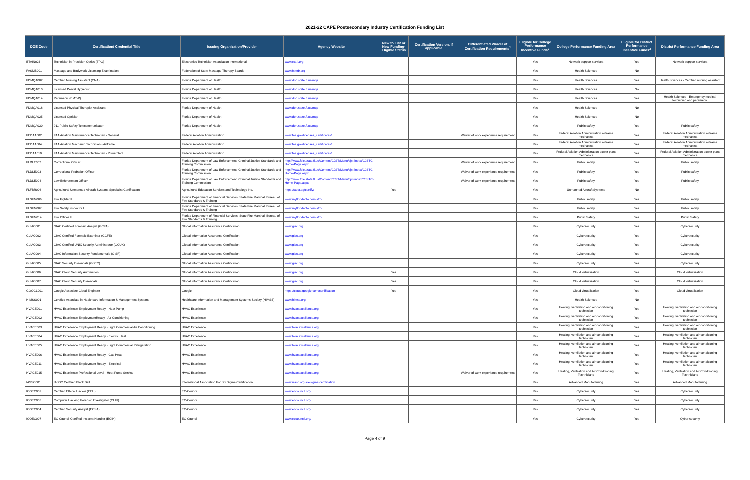2021-22 CAPE Postsecondary Industry Certification Funding List
| DOE Code | Certification/ Credential Title | Issuing Organization/Provider | Agency Website | New to List or New Funding-Eligible Status | Certification Version, if applicable | Differentiated Waiver of Certification Requirements<sup>1</sup> | Eligible for College Performance Incentive Funds<sup>2</sup> | College Performance Funding Area | Eligible for District Performance Incentive Funds<sup>3</sup> | District Performance Funding Area |
| --- | --- | --- | --- | --- | --- | --- | --- | --- | --- | --- |
| ETAIN023 | Technician in Precision Optics (TPO) | Electronics Technician Association International | www.eta-i.org | | | | Yes | Network support services | Yes | Network support services |
| FASMB001 | Massage and Bodywork Licensing Examination | Federation of State Massage Therapy Boards | www.fsmtb.org | | | | Yes | Health Sciences | No | |
| FDMQA002 | Certified Nursing Assistant (CNA) | Florida Department of Health | www.doh.state.fl.us/mqa | | | | Yes | Health Sciences | Yes | Health Sciences - Certified nursing assistant |
| FDMQA010 | Licensed Dental Hygienist | Florida Department of Health | www.doh.state.fl.us/mqa | | | | Yes | Health Sciences | No | |
| FDMQA014 | Paramedic (EMT-P) | Florida Department of Health | www.doh.state.fl.us/mqa | | | | Yes | Health Sciences | Yes | Health Sciences - Emergency medical technician and paramedic |
| FDMQA018 | Licensed Physical Therapist Assistant | Florida Department of Health | www.doh.state.fl.us/mqa | | | | Yes | Health Sciences | No | |
| FDMQA025 | Licensed Optician | Florida Department of Health | www.doh.state.fl.us/mqa | | | | Yes | Health Sciences | No | |
| FDMQA030 | 911 Public Safety Telecommunicator | Florida Department of Health | www.doh.state.fl.us/mqa | | | | Yes | Public safety | Yes | Public safety |
| FEDAA002 | FAA Aviation Maintenance Technician - General | Federal Aviation Administration | www.faa.gov/licenses_certificates/ | | | Waiver of work experience requirement | Yes | Federal Aviation Administration airframe mechanics | Yes | Federal Aviation Administration airframe mechanics |
| FEDAA004 | FAA Aviation Mechanic Technician - Airframe | Federal Aviation Administration | www.faa.gov/licenses_certificates/ | | | | Yes | Federal Aviation Administration airframe mechanics | Yes | Federal Aviation Administration airframe mechanics |
| FEDAA010 | FAA Aviation Maintenance Technician - Powerplant | Federal Aviation Administration | www.faa.gov/licenses_certificates/ | | | | Yes | Federal Aviation Administration power plant mechanics | Yes | Federal Aviation Administration power plant mechanics |
| FLDLE002 | Correctional Officer | Florida Department of Law Enforcement, Criminal Justice Standards and Training Commission | http://www.fdle.state.fl.us/Content/CJST/Menu/cjst-index/CJSTC-Home-Page.aspx | | | Waiver of work experience requirement | Yes | Public safety | Yes | Public safety |
| FLDLE003 | Correctional Probation Officer | Florida Department of Law Enforcement, Criminal Justice Standards and Training Commission | http://www.fdle.state.fl.us/Content/CJST/Menu/cjst-index/CJSTC-Home-Page.aspx | | | Waiver of work experience requirement | Yes | Public safety | Yes | Public safety |
| FLDLE004 | Law Enforcement Officer | Florida Department of Law Enforcement, Criminal Justice Standards and Training Commission | http://www.fdle.state.fl.us/Content/CJST/Menu/cjst-index/CJSTC-Home-Page.aspx | | | Waiver of work experience requirement | Yes | Public safety | Yes | Public safety |
| FLFBR006 | Agricultural Unmanned Aircraft Systems Specialist Certification | Agricultural Education Services and Technology Inc. | https://aest.ag/certify/ | Yes | | | Yes | Unmanned Aircraft Systems | No | |
| FLSFM006 | Fire Fighter II | Florida Department of Financial Services, State Fire Marshal, Bureau of Fire Standards & Training | www.myfloridacfo.com/sfm/ | | | | Yes | Public safety | Yes | Public safety |
| FLSFM007 | Fire Safety Inspector I | Florida Department of Financial Services, State Fire Marshal, Bureau of Fire Standards & Training | www.myfloridacfo.com/sfm/ | | | | Yes | Public safety | Yes | Public safety |
| FLSFM014 | Fire Officer II | Florida Department of Financial Services, State Fire Marshal, Bureau of Fire Standards & Training | www.myfloridacfo.com/sfm/ | | | | Yes | Public Safety | Yes | Public Safety |
| GLIAC001 | GIAC Certified Forensic Analyst (GCFA) | Global Information Assurance Certification | www.giac.org | | | | Yes | Cybersecurity | Yes | Cybersecurity |
| GLIAC002 | GIAC Certified Forensic Examiner (GCFE) | Global Information Assurance Certification | www.giac.org | | | | Yes | Cybersecurity | Yes | Cybersecurity |
| GLIAC003 | GIAC Certified UNIX Security Administrator (GCUX) | Global Information Assurance Certification | www.giac.org | | | | Yes | Cybersecurity | Yes | Cybersecurity |
| GLIAC004 | GIAC Information Security Fundamentals (GISF) | Global Information Assurance Certification | www.giac.org | | | | Yes | Cybersecurity | Yes | Cybersecurity |
| GLIAC005 | GIAC Security Essentials (GSEC) | Global Information Assurance Certification | www.giac.org | | | | Yes | Cybersecurity | Yes | Cybersecurity |
| GLIAC006 | GIAC Cloud Security Automation | Global Information Assurance Certification | www.giac.org | Yes | | | Yes | Cloud virtualization | Yes | Cloud virtualization |
| GLIAC007 | GIAC Cloud Security Essentials | Global Information Assurance Certification | www.giac.org | Yes | | | Yes | Cloud virtualization | Yes | Cloud virtualization |
| GOOGL001 | Google Associate Cloud Engineer | Google | https://cloud.google.com/certification | Yes | | | Yes | Cloud virtualization | Yes | Cloud virtualization |
| HIMSS001 | Certified Associate in Healthcare Information & Management Systems | Healthcare Information and Management Systems Society (HIMSS) | www.himss.org | | | | Yes | Health Sciences | No | |
| HVACE001 | HVAC Excellence Employment Ready - Heat Pump | HVAC Excellence | www.hvacexcellence.org | | | | Yes | Heating, ventilation and air conditioning technician | Yes | Heating, ventilation and air conditioning technician |
| HVACE002 | HVAC Excellence EmploymentReady - Air Conditioning | HVAC Excellence | www.hvacexcellence.org | | | | Yes | Heating, ventilation and air conditioning technician | Yes | Heating, ventilation and air conditioning technician |
| HVACE003 | HVAC Excellence Employment Ready - Light Commercial Air Conditioning | HVAC Excellence | www.hvacexcellence.org | | | | Yes | Heating, ventilation and air conditioning technician | Yes | Heating, ventilation and air conditioning technician |
| HVACE004 | HVAC Excellence Employment Ready - Electric Heat | HVAC Excellence | www.hvacexcellence.org | | | | Yes | Heating, ventilation and air conditioning technician | Yes | Heating, ventilation and air conditioning technician |
| HVACE005 | HVAC Excellence Employment Ready - Light Commercial Refrigeration | HVAC Excellence | www.hvacexcellence.org | | | | Yes | Heating, ventilation and air conditioning technician | Yes | Heating, ventilation and air conditioning technician |
| HVACE006 | HVAC Excellence Employment Ready - Gas Heat | HVAC Excellence | www.hvacexcellence.org | | | | Yes | Heating, ventilation and air conditioning technician | Yes | Heating, ventilation and air conditioning technician |
| HVACE011 | HVAC Excellence Employment Ready - Electrical | HVAC Excellence | www.hvacexcellence.org | | | | Yes | Heating, ventilation and air conditioning technician | Yes | Heating, ventilation and air conditioning technician |
| HVACE015 | HVAC Excellence Professional Level - Heat Pump Service | HVAC Excellence | www.hvacexcellence.org | | | Waiver of work experience requirement | Yes | Heating, Ventilation and Air Conditioning Technicians | Yes | Heating, Ventilation and Air Conditioning Technicians |
| IASSC001 | IASSC Certified Black Belt | International Association For Six Sigma Certification | www.iassc.org/six-sigma-certification | | | | Yes | Advanced Manufacturing | Yes | Advanced Manufacturing |
| ICOEC002 | Certified Ethical Hacker (CEH) | EC-Council | www.eccouncil.org/ | | | | Yes | Cybersecurity | Yes | Cybersecurity |
| ICOEC003 | Computer Hacking Forensic Investigator (CHFI) | EC-Council | www.eccouncil.org/ | | | | Yes | Cybersecurity | Yes | Cybersecurity |
| ICOEC004 | Certified Security Analyst (ECSA) | EC-Council | www.eccouncil.org/ | | | | Yes | Cybersecurity | Yes | Cybersecurity |
| ICOEC007 | EC-Council Certified Incident Handler (ECIH) | EC-Council | www.eccouncil.org/ | | | | Yes | Cybersecurity | Yes | Cyber security |
Page 4 of 9